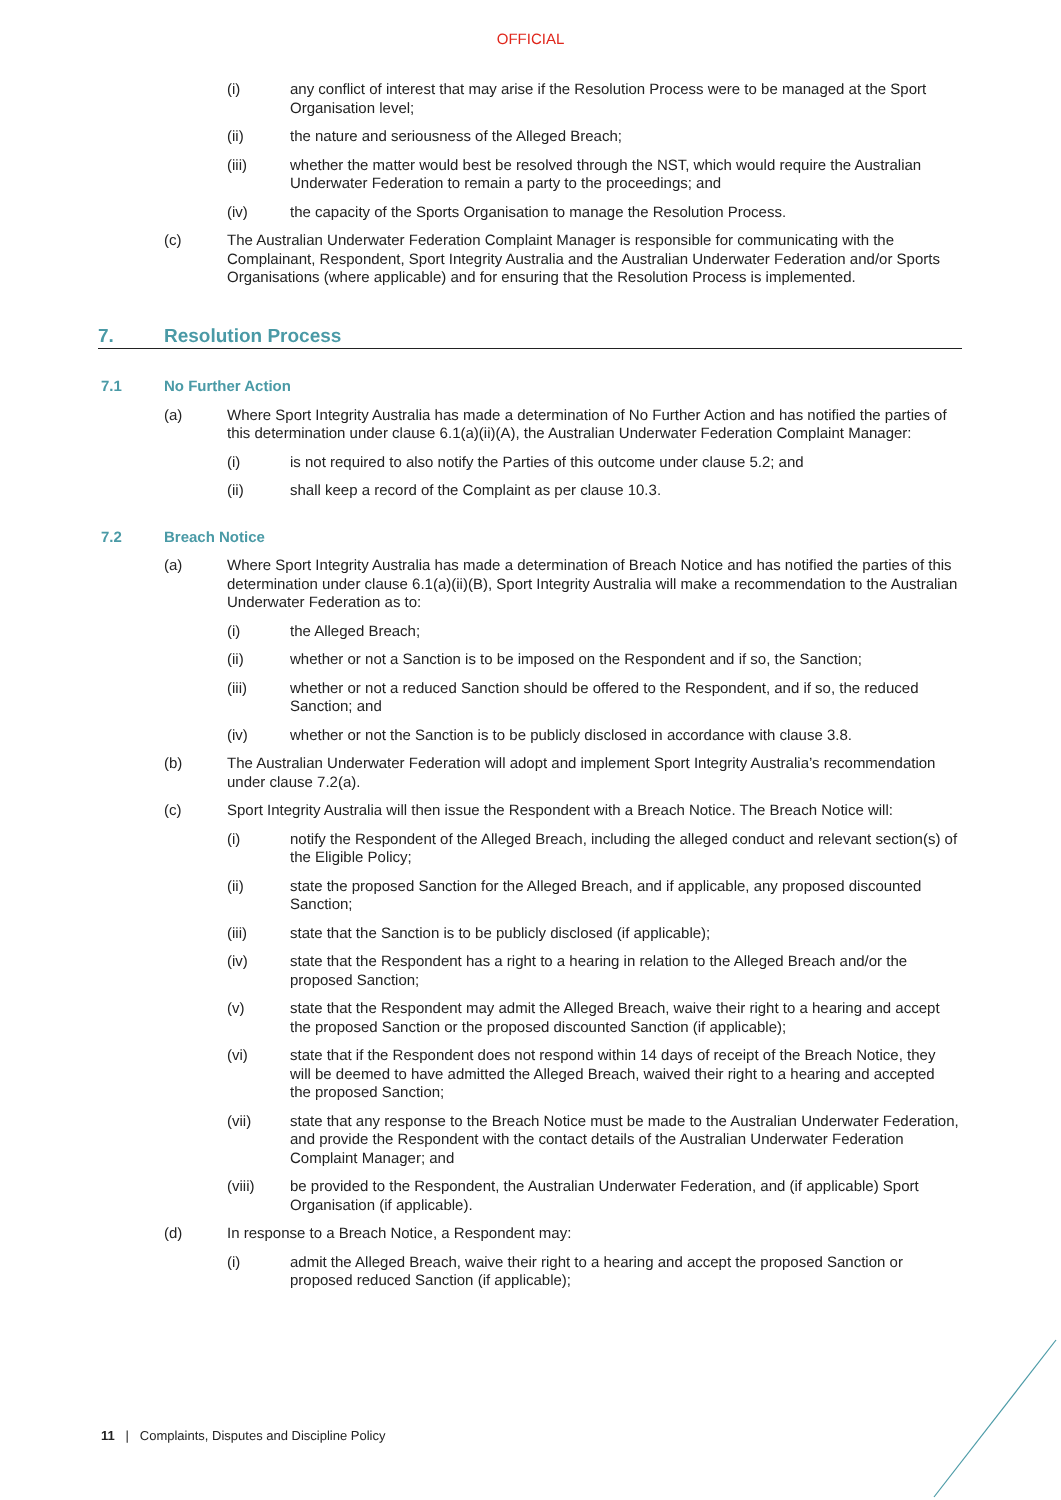OFFICIAL
(i) any conflict of interest that may arise if the Resolution Process were to be managed at the Sport Organisation level;
(ii) the nature and seriousness of the Alleged Breach;
(iii) whether the matter would best be resolved through the NST, which would require the Australian Underwater Federation to remain a party to the proceedings; and
(iv) the capacity of the Sports Organisation to manage the Resolution Process.
(c) The Australian Underwater Federation Complaint Manager is responsible for communicating with the Complainant, Respondent, Sport Integrity Australia and the Australian Underwater Federation and/or Sports Organisations (where applicable) and for ensuring that the Resolution Process is implemented.
7. Resolution Process
7.1 No Further Action
(a) Where Sport Integrity Australia has made a determination of No Further Action and has notified the parties of this determination under clause 6.1(a)(ii)(A), the Australian Underwater Federation Complaint Manager:
(i) is not required to also notify the Parties of this outcome under clause 5.2; and
(ii) shall keep a record of the Complaint as per clause 10.3.
7.2 Breach Notice
(a) Where Sport Integrity Australia has made a determination of Breach Notice and has notified the parties of this determination under clause 6.1(a)(ii)(B), Sport Integrity Australia will make a recommendation to the Australian Underwater Federation as to:
(i) the Alleged Breach;
(ii) whether or not a Sanction is to be imposed on the Respondent and if so, the Sanction;
(iii) whether or not a reduced Sanction should be offered to the Respondent, and if so, the reduced Sanction; and
(iv) whether or not the Sanction is to be publicly disclosed in accordance with clause 3.8.
(b) The Australian Underwater Federation will adopt and implement Sport Integrity Australia’s recommendation under clause 7.2(a).
(c) Sport Integrity Australia will then issue the Respondent with a Breach Notice. The Breach Notice will:
(i) notify the Respondent of the Alleged Breach, including the alleged conduct and relevant section(s) of the Eligible Policy;
(ii) state the proposed Sanction for the Alleged Breach, and if applicable, any proposed discounted Sanction;
(iii) state that the Sanction is to be publicly disclosed (if applicable);
(iv) state that the Respondent has a right to a hearing in relation to the Alleged Breach and/or the proposed Sanction;
(v) state that the Respondent may admit the Alleged Breach, waive their right to a hearing and accept the proposed Sanction or the proposed discounted Sanction (if applicable);
(vi) state that if the Respondent does not respond within 14 days of receipt of the Breach Notice, they will be deemed to have admitted the Alleged Breach, waived their right to a hearing and accepted the proposed Sanction;
(vii) state that any response to the Breach Notice must be made to the Australian Underwater Federation, and provide the Respondent with the contact details of the Australian Underwater Federation Complaint Manager; and
(viii) be provided to the Respondent, the Australian Underwater Federation, and (if applicable) Sport Organisation (if applicable).
(d) In response to a Breach Notice, a Respondent may:
(i) admit the Alleged Breach, waive their right to a hearing and accept the proposed Sanction or proposed reduced Sanction (if applicable);
11 | Complaints, Disputes and Discipline Policy